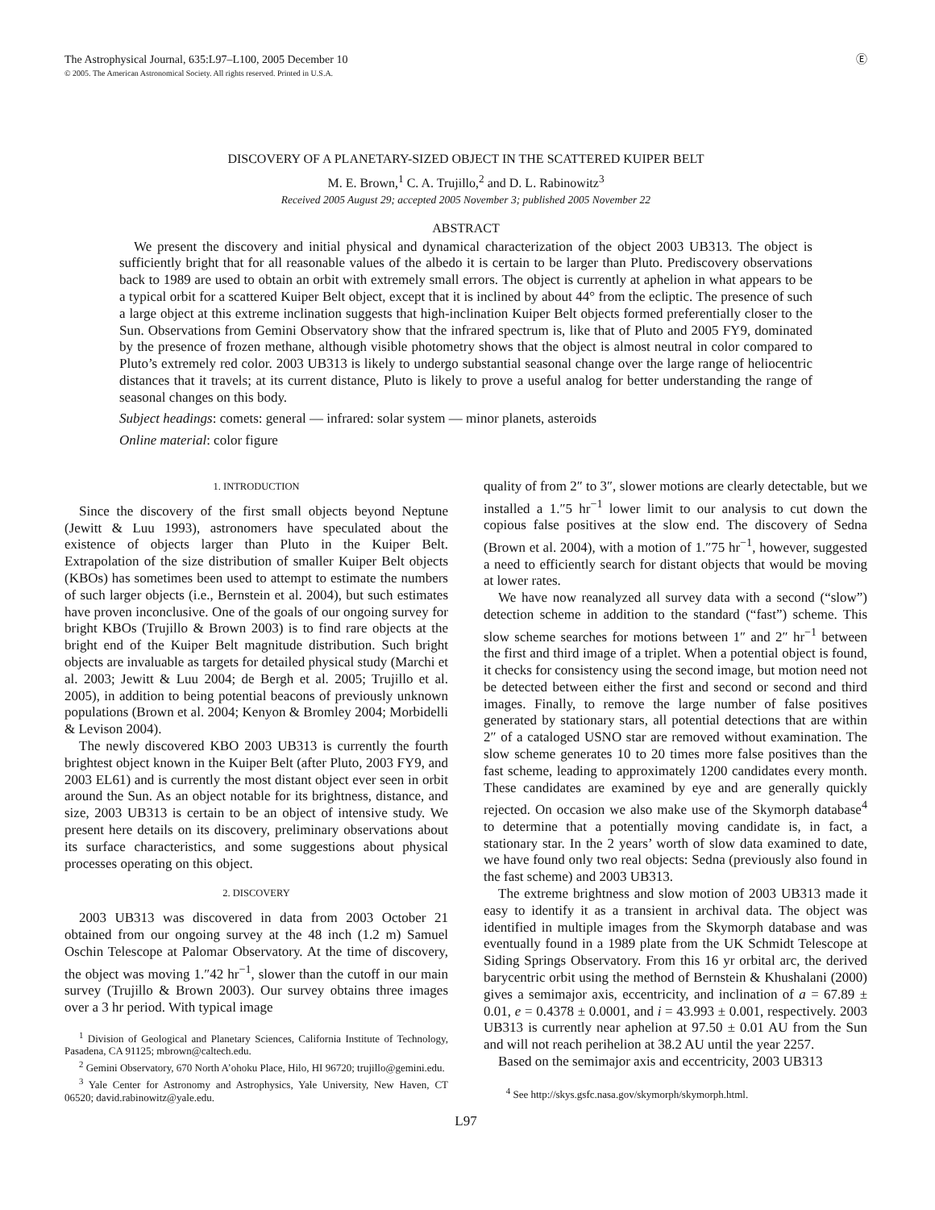The Astrophysical Journal, 635:L97–L100, 2005 December 10
© 2005. The American Astronomical Society. All rights reserved. Printed in U.S.A.
Ⓔ
DISCOVERY OF A PLANETARY-SIZED OBJECT IN THE SCATTERED KUIPER BELT
M. E. Brown,<sup>1</sup> C. A. Trujillo,<sup>2</sup> and D. L. Rabinowitz<sup>3</sup>
Received 2005 August 29; accepted 2005 November 3; published 2005 November 22
ABSTRACT
We present the discovery and initial physical and dynamical characterization of the object 2003 UB313. The object is sufficiently bright that for all reasonable values of the albedo it is certain to be larger than Pluto. Prediscovery observations back to 1989 are used to obtain an orbit with extremely small errors. The object is currently at aphelion in what appears to be a typical orbit for a scattered Kuiper Belt object, except that it is inclined by about 44° from the ecliptic. The presence of such a large object at this extreme inclination suggests that high-inclination Kuiper Belt objects formed preferentially closer to the Sun. Observations from Gemini Observatory show that the infrared spectrum is, like that of Pluto and 2005 FY9, dominated by the presence of frozen methane, although visible photometry shows that the object is almost neutral in color compared to Pluto’s extremely red color. 2003 UB313 is likely to undergo substantial seasonal change over the large range of heliocentric distances that it travels; at its current distance, Pluto is likely to prove a useful analog for better understanding the range of seasonal changes on this body.
Subject headings: comets: general — infrared: solar system — minor planets, asteroids
Online material: color figure
1. INTRODUCTION
Since the discovery of the first small objects beyond Neptune (Jewitt & Luu 1993), astronomers have speculated about the existence of objects larger than Pluto in the Kuiper Belt. Extrapolation of the size distribution of smaller Kuiper Belt objects (KBOs) has sometimes been used to attempt to estimate the numbers of such larger objects (i.e., Bernstein et al. 2004), but such estimates have proven inconclusive. One of the goals of our ongoing survey for bright KBOs (Trujillo & Brown 2003) is to find rare objects at the bright end of the Kuiper Belt magnitude distribution. Such bright objects are invaluable as targets for detailed physical study (Marchi et al. 2003; Jewitt & Luu 2004; de Bergh et al. 2005; Trujillo et al. 2005), in addition to being potential beacons of previously unknown populations (Brown et al. 2004; Kenyon & Bromley 2004; Morbidelli & Levison 2004).
The newly discovered KBO 2003 UB313 is currently the fourth brightest object known in the Kuiper Belt (after Pluto, 2003 FY9, and 2003 EL61) and is currently the most distant object ever seen in orbit around the Sun. As an object notable for its brightness, distance, and size, 2003 UB313 is certain to be an object of intensive study. We present here details on its discovery, preliminary observations about its surface characteristics, and some suggestions about physical processes operating on this object.
2. DISCOVERY
2003 UB313 was discovered in data from 2003 October 21 obtained from our ongoing survey at the 48 inch (1.2 m) Samuel Oschin Telescope at Palomar Observatory. At the time of discovery, the object was moving 1.″42 hr<sup>−1</sup>, slower than the cutoff in our main survey (Trujillo & Brown 2003). Our survey obtains three images over a 3 hr period. With typical image
<sup>1</sup> Division of Geological and Planetary Sciences, California Institute of Technology, Pasadena, CA 91125; mbrown@caltech.edu.
<sup>2</sup> Gemini Observatory, 670 North A’ohoku Place, Hilo, HI 96720; trujillo@gemini.edu.
<sup>3</sup> Yale Center for Astronomy and Astrophysics, Yale University, New Haven, CT 06520; david.rabinowitz@yale.edu.
quality of from 2″ to 3″, slower motions are clearly detectable, but we installed a 1.″5 hr<sup>−1</sup> lower limit to our analysis to cut down the copious false positives at the slow end. The discovery of Sedna (Brown et al. 2004), with a motion of 1.″75 hr<sup>−1</sup>, however, suggested a need to efficiently search for distant objects that would be moving at lower rates.
We have now reanalyzed all survey data with a second (“slow”) detection scheme in addition to the standard (“fast”) scheme. This slow scheme searches for motions between 1″ and 2″ hr<sup>−1</sup> between the first and third image of a triplet. When a potential object is found, it checks for consistency using the second image, but motion need not be detected between either the first and second or second and third images. Finally, to remove the large number of false positives generated by stationary stars, all potential detections that are within 2″ of a cataloged USNO star are removed without examination. The slow scheme generates 10 to 20 times more false positives than the fast scheme, leading to approximately 1200 candidates every month. These candidates are examined by eye and are generally quickly rejected. On occasion we also make use of the Skymorph database<sup>4</sup> to determine that a potentially moving candidate is, in fact, a stationary star. In the 2 years’ worth of slow data examined to date, we have found only two real objects: Sedna (previously also found in the fast scheme) and 2003 UB313.
The extreme brightness and slow motion of 2003 UB313 made it easy to identify it as a transient in archival data. The object was identified in multiple images from the Skymorph database and was eventually found in a 1989 plate from the UK Schmidt Telescope at Siding Springs Observatory. From this 16 yr orbital arc, the derived barycentric orbit using the method of Bernstein & Khushalani (2000) gives a semimajor axis, eccentricity, and inclination of a = 67.89 ± 0.01, e = 0.4378 ± 0.0001, and i = 43.993 ± 0.001, respectively. 2003 UB313 is currently near aphelion at 97.50 ± 0.01 AU from the Sun and will not reach perihelion at 38.2 AU until the year 2257.
Based on the semimajor axis and eccentricity, 2003 UB313
<sup>4</sup> See http://skys.gsfc.nasa.gov/skymorph/skymorph.html.
L97